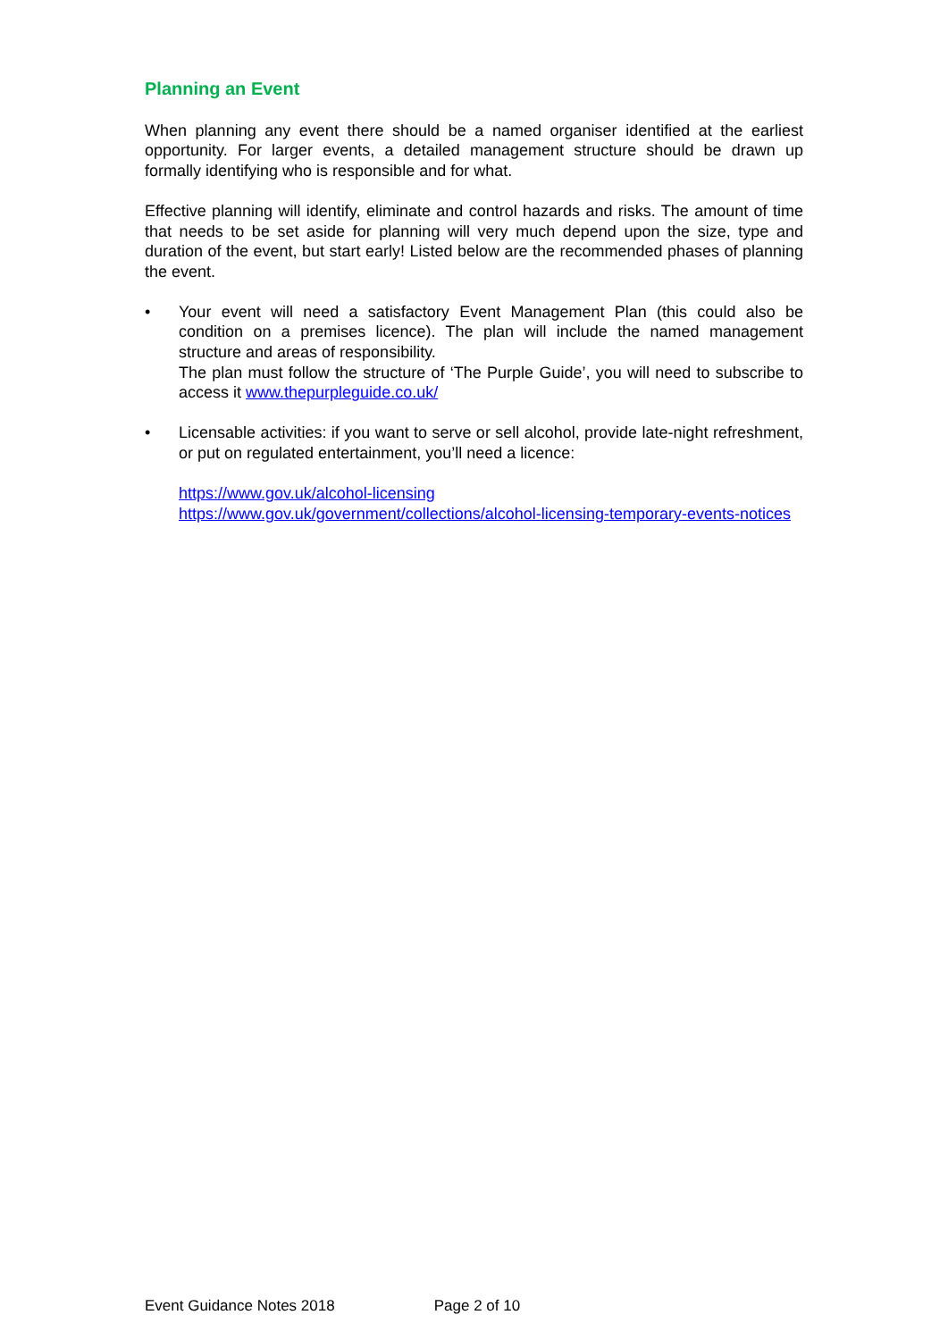Planning an Event
When planning any event there should be a named organiser identified at the earliest opportunity. For larger events, a detailed management structure should be drawn up formally identifying who is responsible and for what.
Effective planning will identify, eliminate and control hazards and risks. The amount of time that needs to be set aside for planning will very much depend upon the size, type and duration of the event, but start early! Listed below are the recommended phases of planning the event.
• Your event will need a satisfactory Event Management Plan (this could also be condition on a premises licence). The plan will include the named management structure and areas of responsibility.
The plan must follow the structure of ‘The Purple Guide’, you will need to subscribe to access it www.thepurpleguide.co.uk/
• Licensable activities: if you want to serve or sell alcohol, provide late-night refreshment, or put on regulated entertainment, you’ll need a licence:
https://www.gov.uk/alcohol-licensing
https://www.gov.uk/government/collections/alcohol-licensing-temporary-events-notices
Event Guidance Notes 2018 Page 2 of 10